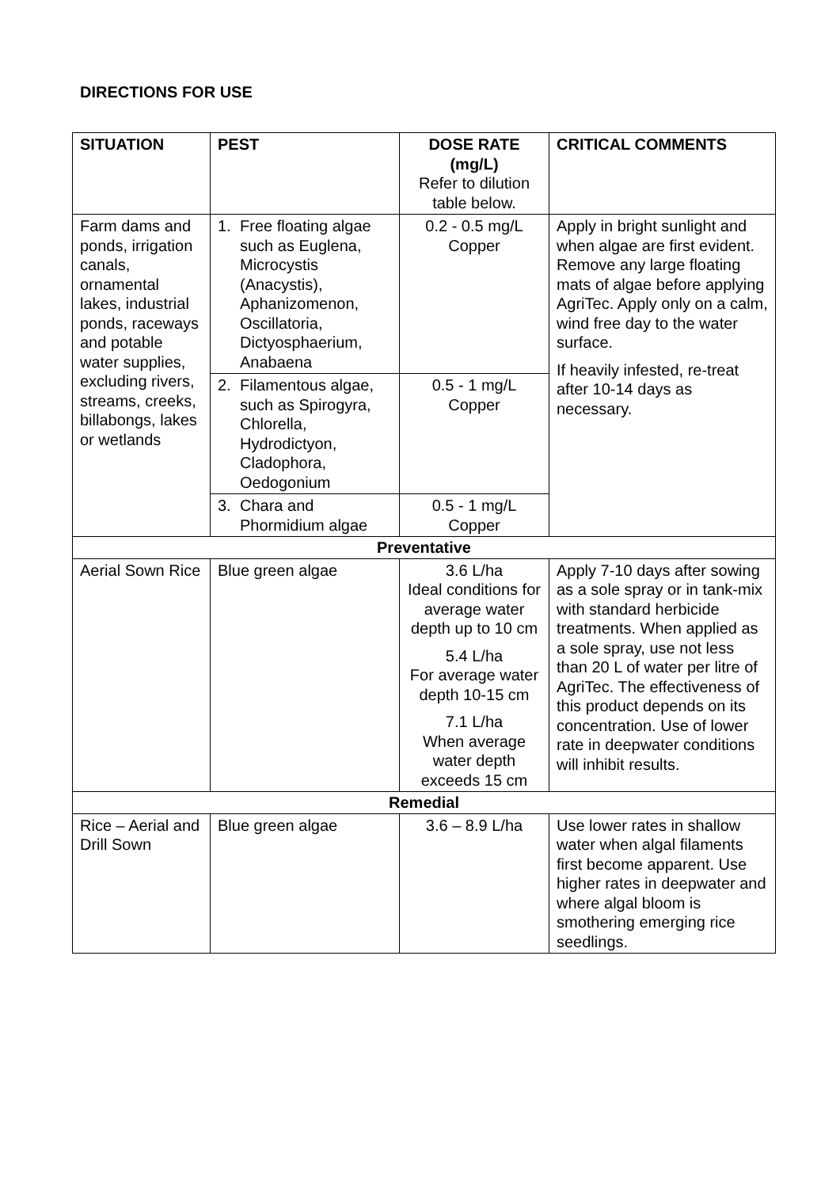DIRECTIONS FOR USE
| SITUATION | PEST | DOSE RATE (mg/L) Refer to dilution table below. | CRITICAL COMMENTS |
| --- | --- | --- | --- |
| Farm dams and ponds, irrigation canals, ornamental lakes, industrial ponds, raceways and potable water supplies, excluding rivers, streams, creeks, billabongs, lakes or wetlands | 1. Free floating algae such as Euglena, Microcystis (Anacystis), Aphanizomenon, Oscillatoria, Dictyosphaerium, Anabaena | 0.2 - 0.5 mg/L Copper | Apply in bright sunlight and when algae are first evident. Remove any large floating mats of algae before applying AgriTec. Apply only on a calm, wind free day to the water surface. If heavily infested, re-treat after 10-14 days as necessary. |
| | 2. Filamentous algae, such as Spirogyra, Chlorella, Hydrodictyon, Cladophora, Oedogonium | 0.5 - 1 mg/L Copper | |
| | 3. Chara and Phormidium algae | 0.5 - 1 mg/L Copper | |
| Preventative | | | |
| Aerial Sown Rice | Blue green algae | 3.6 L/ha Ideal conditions for average water depth up to 10 cm 5.4 L/ha For average water depth 10-15 cm 7.1 L/ha When average water depth exceeds 15 cm | Apply 7-10 days after sowing as a sole spray or in tank-mix with standard herbicide treatments. When applied as a sole spray, use not less than 20 L of water per litre of AgriTec. The effectiveness of this product depends on its concentration. Use of lower rate in deepwater conditions will inhibit results. |
| Remedial | | | |
| Rice – Aerial and Drill Sown | Blue green algae | 3.6 – 8.9 L/ha | Use lower rates in shallow water when algal filaments first become apparent. Use higher rates in deepwater and where algal bloom is smothering emerging rice seedlings. |